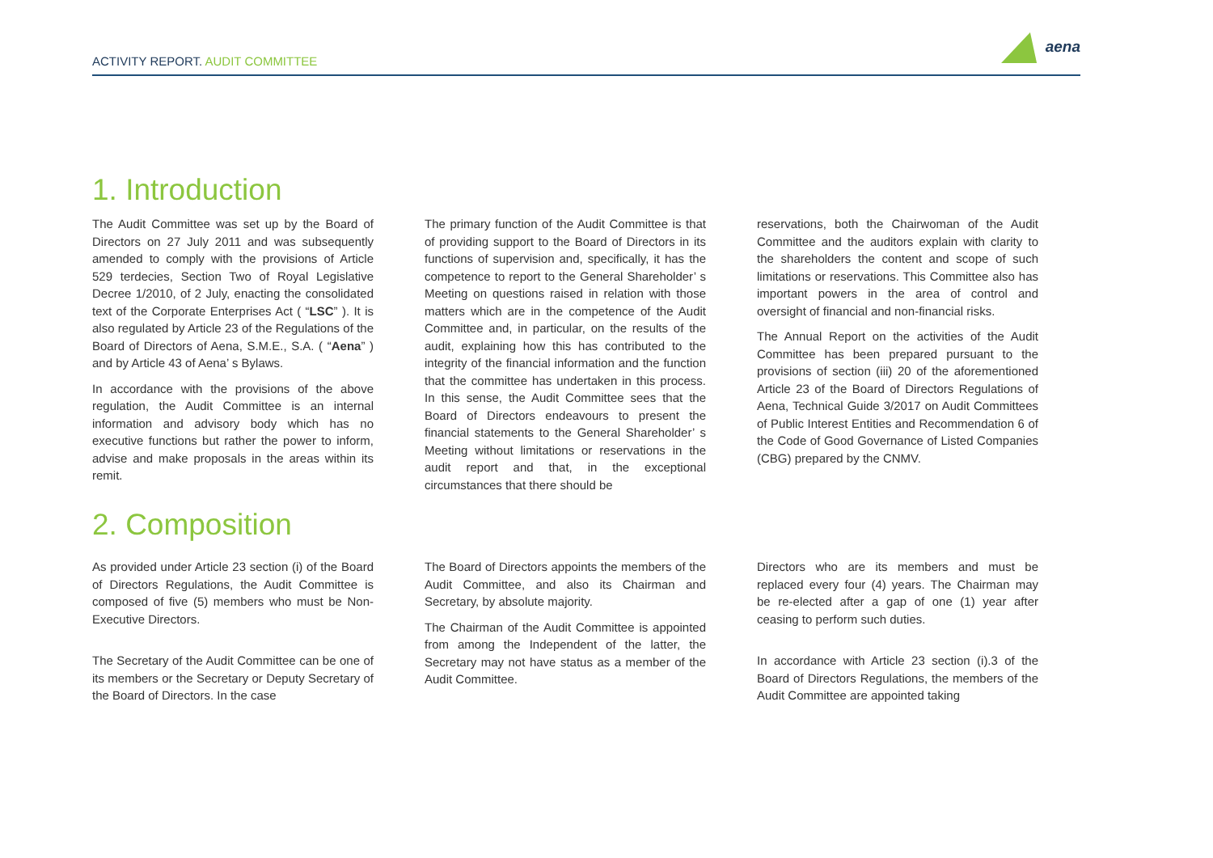ACTIVITY REPORT. AUDIT COMMITTEE
aena
1. Introduction
The Audit Committee was set up by the Board of Directors on 27 July 2011 and was subsequently amended to comply with the provisions of Article 529 terdecies, Section Two of Royal Legislative Decree 1/2010, of 2 July, enacting the consolidated text of the Corporate Enterprises Act ( “LSC” ). It is also regulated by Article 23 of the Regulations of the Board of Directors of Aena, S.M.E., S.A. ( “Aena” ) and by Article 43 of Aena’ s Bylaws.
In accordance with the provisions of the above regulation, the Audit Committee is an internal information and advisory body which has no executive functions but rather the power to inform, advise and make proposals in the areas within its remit.
The primary function of the Audit Committee is that of providing support to the Board of Directors in its functions of supervision and, specifically, it has the competence to report to the General Shareholder’ s Meeting on questions raised in relation with those matters which are in the competence of the Audit Committee and, in particular, on the results of the audit, explaining how this has contributed to the integrity of the financial information and the function that the committee has undertaken in this process. In this sense, the Audit Committee sees that the Board of Directors endeavours to present the financial statements to the General Shareholder’ s Meeting without limitations or reservations in the audit report and that, in the exceptional circumstances that there should be
reservations, both the Chairwoman of the Audit Committee and the auditors explain with clarity to the shareholders the content and scope of such limitations or reservations. This Committee also has important powers in the area of control and oversight of financial and non-financial risks.
The Annual Report on the activities of the Audit Committee has been prepared pursuant to the provisions of section (iii) 20 of the aforementioned Article 23 of the Board of Directors Regulations of Aena, Technical Guide 3/2017 on Audit Committees of Public Interest Entities and Recommendation 6 of the Code of Good Governance of Listed Companies (CBG) prepared by the CNMV.
2. Composition
As provided under Article 23 section (i) of the Board of Directors Regulations, the Audit Committee is composed of five (5) members who must be Non-Executive Directors.
The Secretary of the Audit Committee can be one of its members or the Secretary or Deputy Secretary of the Board of Directors. In the case
The Board of Directors appoints the members of the Audit Committee, and also its Chairman and Secretary, by absolute majority.
The Chairman of the Audit Committee is appointed from among the Independent of the latter, the Secretary may not have status as a member of the Audit Committee.
Directors who are its members and must be replaced every four (4) years. The Chairman may be re-elected after a gap of one (1) year after ceasing to perform such duties.
In accordance with Article 23 section (i).3 of the Board of Directors Regulations, the members of the Audit Committee are appointed taking